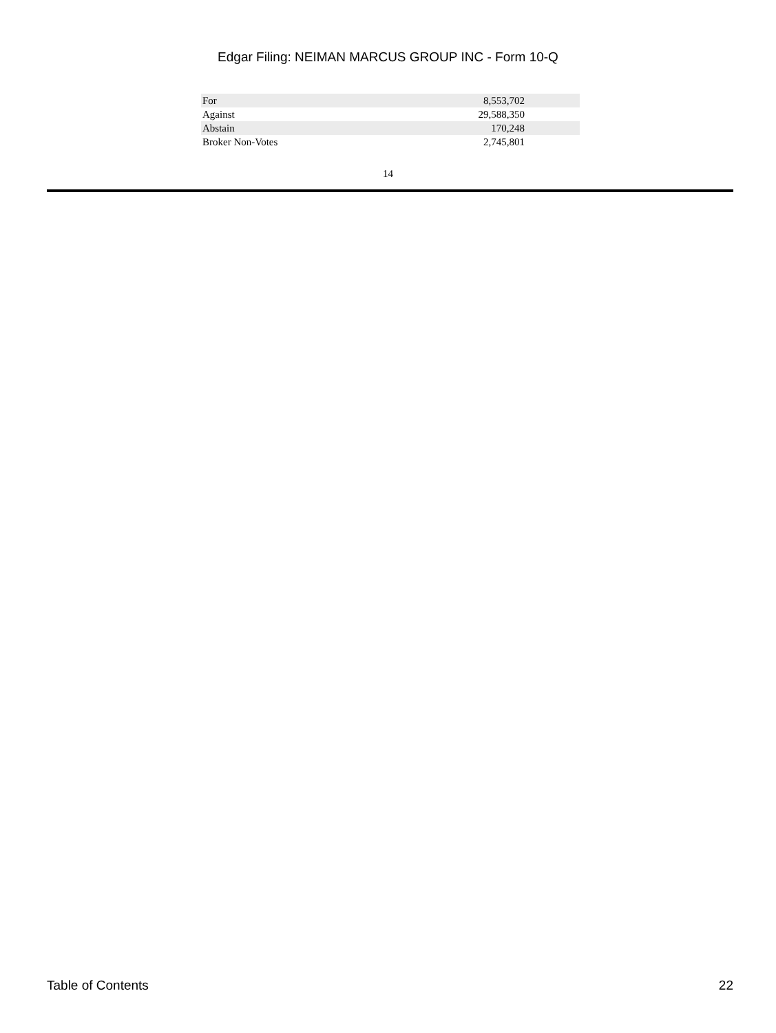Edgar Filing: NEIMAN MARCUS GROUP INC - Form 10-Q
| For | 8,553,702 |
| Against | 29,588,350 |
| Abstain | 170,248 |
| Broker Non-Votes | 2,745,801 |
14
Table of Contents 22